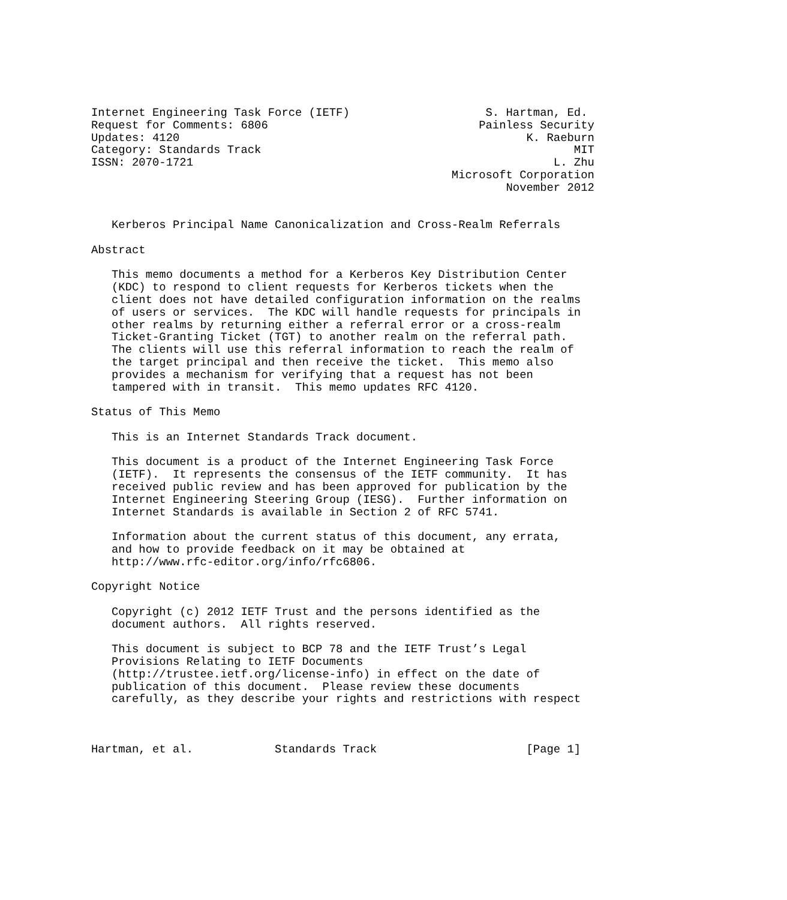Internet Engineering Task Force (IETF)                    S. Hartman, Ed.
Request for Comments: 6806                               Painless Security
Updates: 4120                                                   K. Raeburn
Category: Standards Track                                              MIT
ISSN: 2070-1721                                                     L. Zhu
                                                     Microsoft Corporation
                                                             November 2012


   Kerberos Principal Name Canonicalization and Cross-Realm Referrals

Abstract

   This memo documents a method for a Kerberos Key Distribution Center
   (KDC) to respond to client requests for Kerberos tickets when the
   client does not have detailed configuration information on the realms
   of users or services.  The KDC will handle requests for principals in
   other realms by returning either a referral error or a cross-realm
   Ticket-Granting Ticket (TGT) to another realm on the referral path.
   The clients will use this referral information to reach the realm of
   the target principal and then receive the ticket.  This memo also
   provides a mechanism for verifying that a request has not been
   tampered with in transit.  This memo updates RFC 4120.

Status of This Memo

   This is an Internet Standards Track document.

   This document is a product of the Internet Engineering Task Force
   (IETF).  It represents the consensus of the IETF community.  It has
   received public review and has been approved for publication by the
   Internet Engineering Steering Group (IESG).  Further information on
   Internet Standards is available in Section 2 of RFC 5741.

   Information about the current status of this document, any errata,
   and how to provide feedback on it may be obtained at
   http://www.rfc-editor.org/info/rfc6806.

Copyright Notice

   Copyright (c) 2012 IETF Trust and the persons identified as the
   document authors.  All rights reserved.

   This document is subject to BCP 78 and the IETF Trust’s Legal
   Provisions Relating to IETF Documents
   (http://trustee.ietf.org/license-info) in effect on the date of
   publication of this document.  Please review these documents
   carefully, as they describe your rights and restrictions with respect



Hartman, et al.            Standards Track                      [Page 1]